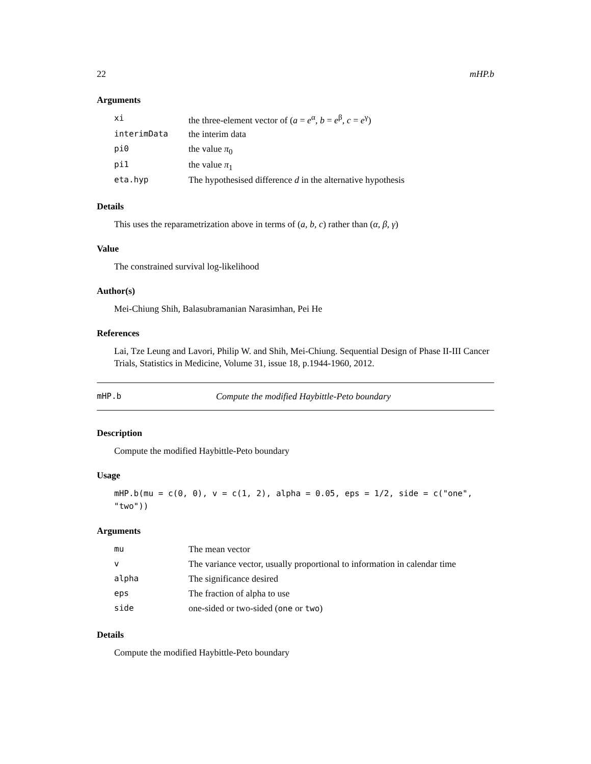22 mHP.b
Arguments
| xi | the three-element vector of ( a = e<sup>α</sup>, b = e<sup>β</sup>, c = e<sup>γ</sup>) |
| interimData | the interim data |
| pi0 | the value π<sub>0</sub> |
| pi1 | the value π<sub>1</sub> |
| eta.hyp | The hypothesised difference d in the alternative hypothesis |
Details
This uses the reparametrization above in terms of (a, b, c) rather than (α, β, γ)
Value
The constrained survival log-likelihood
Author(s)
Mei-Chiung Shih, Balasubramanian Narasimhan, Pei He
References
Lai, Tze Leung and Lavori, Philip W. and Shih, Mei-Chiung. Sequential Design of Phase II-III Cancer Trials, Statistics in Medicine, Volume 31, issue 18, p.1944-1960, 2012.
mHP.b Compute the modified Haybittle-Peto boundary
Description
Compute the modified Haybittle-Peto boundary
Usage
mHP.b(mu = c(0, 0), v = c(1, 2), alpha = 0.05, eps = 1/2, side = c("one", "two"))
Arguments
| mu | The mean vector |
| v | The variance vector, usually proportional to information in calendar time |
| alpha | The significance desired |
| eps | The fraction of alpha to use |
| side | one-sided or two-sided ( one or two ) |
Details
Compute the modified Haybittle-Peto boundary